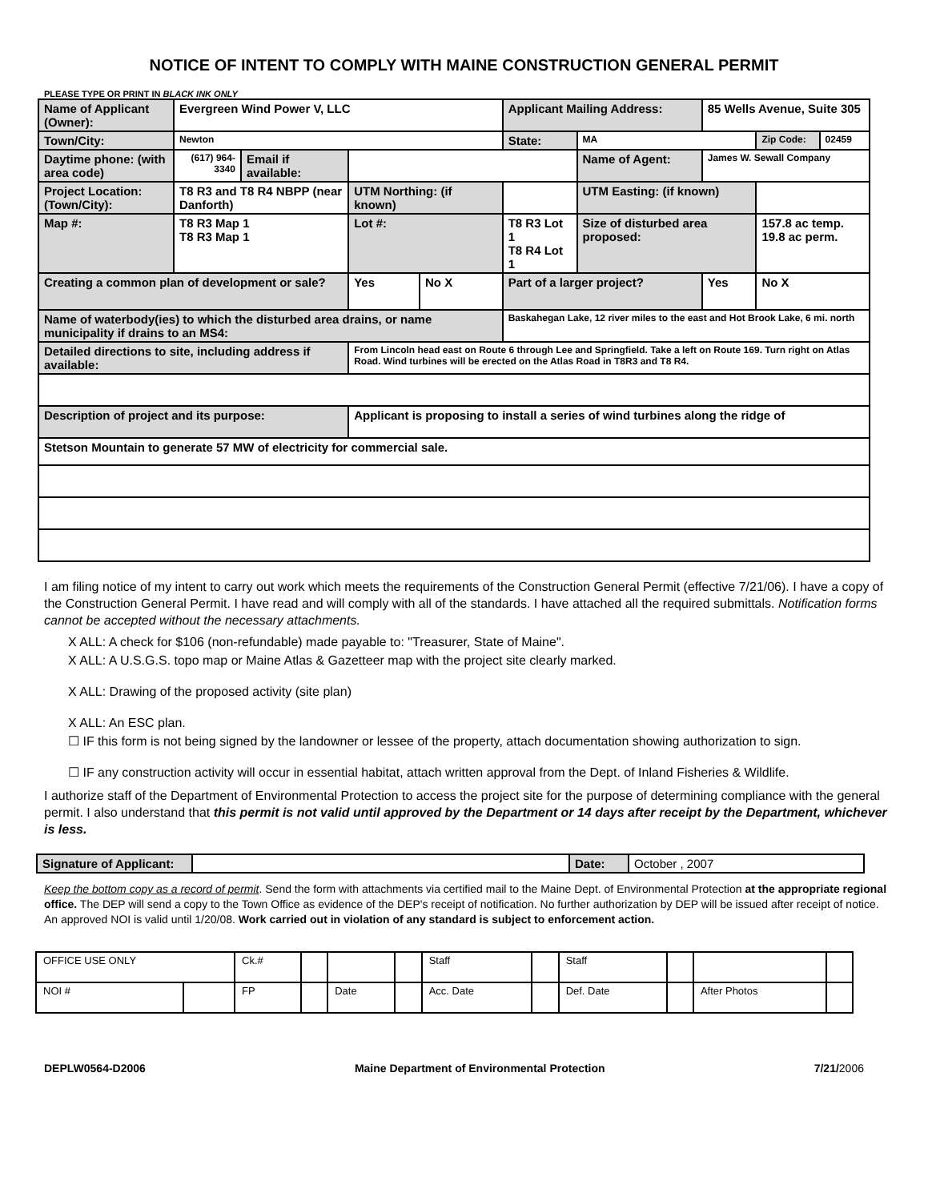NOTICE OF INTENT TO COMPLY WITH MAINE CONSTRUCTION GENERAL PERMIT
PLEASE TYPE OR PRINT IN BLACK INK ONLY
| Name of Applicant (Owner): | Evergreen Wind Power V, LLC | | | | Applicant Mailing Address: | | 85 Wells Avenue, Suite 305 | | | |
| Town/City: | Newton | | | | State: | MA | | | Zip Code: | 02459 |
| Daytime phone: (with area code) | (617) 964-3340 | Email if available: | | | | Name of Agent: | James W. Sewall Company | | | |
| Project Location: (Town/City): | T8 R3 and T8 R4 NBPP (near Danforth) | | UTM Northing: (if known) | | | UTM Easting: (if known) | | | | |
| Map #: | T8 R3 Map 1 T8 R3 Map 1 | | Lot #: | | T8 R3 Lot 1 T8 R4 Lot 1 | Size of disturbed area proposed: | | | 157.8 ac temp. 19.8 ac perm. | |
| Creating a common plan of development or sale? | | | Yes | No X | Part of a larger project? | | | Yes | No X | |
| Name of waterbody(ies) to which the disturbed area drains, or name municipality if drains to an MS4: | | | | | Baskahegan Lake, 12 river miles to the east and Hot Brook Lake, 6 mi. north | | | | | |
| Detailed directions to site, including address if available: | | | From Lincoln head east on Route 6 through Lee and Springfield. Take a left on Route 169. Turn right on Atlas Road. Wind turbines will be erected on the Atlas Road in T8R3 and T8 R4. | | | | | | | |
| Description of project and its purpose: | | | Applicant is proposing to install a series of wind turbines along the ridge of | | | | | | | |
| Stetson Mountain to generate 57 MW of electricity for commercial sale. | | | | | | | | | | |
I am filing notice of my intent to carry out work which meets the requirements of the Construction General Permit (effective 7/21/06). I have a copy of the Construction General Permit. I have read and will comply with all of the standards. I have attached all the required submittals. Notification forms cannot be accepted without the necessary attachments.
X ALL: A check for $106 (non-refundable) made payable to: "Treasurer, State of Maine".
X ALL: A U.S.G.S. topo map or Maine Atlas & Gazetteer map with the project site clearly marked.
X ALL: Drawing of the proposed activity (site plan)
X ALL: An ESC plan.
☐ IF this form is not being signed by the landowner or lessee of the property, attach documentation showing authorization to sign.
☐ IF any construction activity will occur in essential habitat, attach written approval from the Dept. of Inland Fisheries & Wildlife.
I authorize staff of the Department of Environmental Protection to access the project site for the purpose of determining compliance with the general permit. I also understand that this permit is not valid until approved by the Department or 14 days after receipt by the Department, whichever is less.
| Signature of Applicant: | | Date: | October , 2007 |
Keep the bottom copy as a record of permit. Send the form with attachments via certified mail to the Maine Dept. of Environmental Protection at the appropriate regional office. The DEP will send a copy to the Town Office as evidence of the DEP's receipt of notification. No further authorization by DEP will be issued after receipt of notice. An approved NOI is valid until 1/20/08. Work carried out in violation of any standard is subject to enforcement action.
| OFFICE USE ONLY | | Ck.# | | | | Staff | | Staff | | | |
| NOI # | | FP | | Date | | Acc. Date | | Def. Date | | After Photos | |
DEPLW0564-D2006 Maine Department of Environmental Protection 7/21/2006